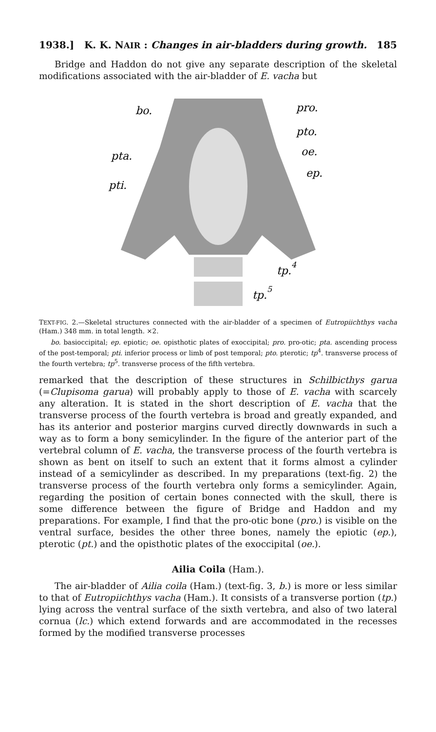1938.] K. K. NAIR : Changes in air-bladders during growth. 185
Bridge and Haddon do not give any separate description of the skeletal modifications associated with the air-bladder of E. vacha but
bo.
pro.
pto.
oe.
pta.
ep.
pti.
tp.4
tp.5
TEXT-FIG. 2.—Skeletal structures connected with the air-bladder of a specimen of Eutropiichthys vacha (Ham.) 348 mm. in total length. ×2.
bo. basioccipital; ep. epiotic; oe. opisthotic plates of exoccipital; pro. pro-otic; pta. ascending process of the post-temporal; pti. inferior process or limb of post temporal; pto. pterotic; tp<sup>4</sup>. transverse process of the fourth vertebra; tp<sup>5</sup>. transverse process of the fifth vertebra.
remarked that the description of these structures in Schilbicthys garua (=Clupisoma garua) will probably apply to those of E. vacha with scarcely any alteration. It is stated in the short description of E. vacha that the transverse process of the fourth vertebra is broad and greatly expanded, and has its anterior and posterior margins curved directly downwards in such a way as to form a bony semicylinder. In the figure of the anterior part of the vertebral column of E. vacha, the transverse process of the fourth vertebra is shown as bent on itself to such an extent that it forms almost a cylinder instead of a semicylinder as described. In my preparations (text-fig. 2) the transverse process of the fourth vertebra only forms a semicylinder. Again, regarding the position of certain bones connected with the skull, there is some difference between the figure of Bridge and Haddon and my preparations. For example, I find that the pro-otic bone (pro.) is visible on the ventral surface, besides the other three bones, namely the epiotic (ep.), pterotic (pt.) and the opisthotic plates of the exoccipital (oe.).
Ailia Coila (Ham.).
The air-bladder of Ailia coila (Ham.) (text-fig. 3, b.) is more or less similar to that of Eutropiichthys vacha (Ham.). It consists of a transverse portion (tp.) lying across the ventral surface of the sixth vertebra, and also of two lateral cornua (lc.) which extend forwards and are accommodated in the recesses formed by the modified transverse processes